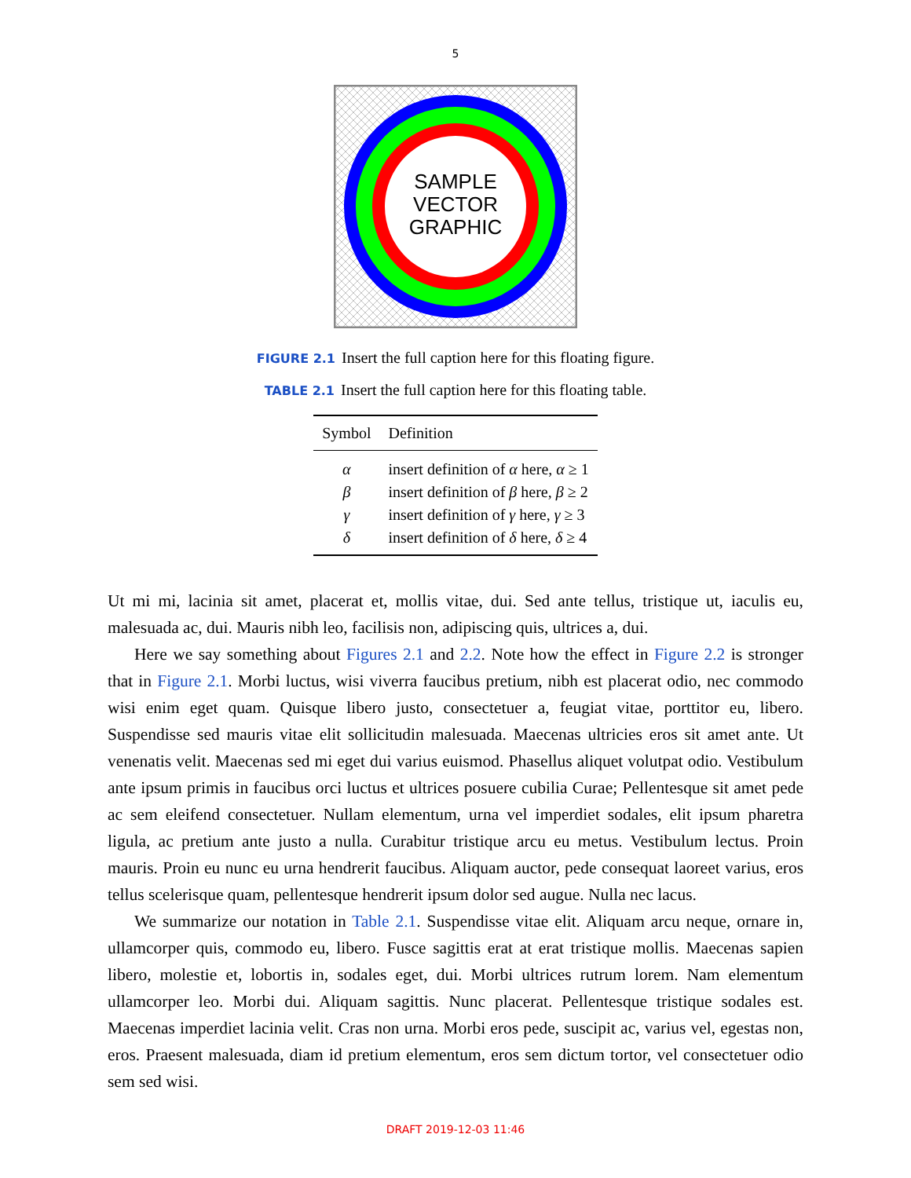5
SAMPLE
VECTOR
GRAPHIC
FIGURE 2.1 Insert the full caption here for this floating figure.
TABLE 2.1 Insert the full caption here for this floating table.
| Symbol | Definition |
| --- | --- |
| α | insert definition of α here, α ≥ 1 |
| β | insert definition of β here, β ≥ 2 |
| γ | insert definition of γ here, γ ≥ 3 |
| δ | insert definition of δ here, δ ≥ 4 |
Ut mi mi, lacinia sit amet, placerat et, mollis vitae, dui. Sed ante tellus, tristique ut, iaculis eu, malesuada ac, dui. Mauris nibh leo, facilisis non, adipiscing quis, ultrices a, dui.
Here we say something about Figures 2.1 and 2.2. Note how the effect in Figure 2.2 is stronger that in Figure 2.1. Morbi luctus, wisi viverra faucibus pretium, nibh est placerat odio, nec commodo wisi enim eget quam. Quisque libero justo, consectetuer a, feugiat vitae, porttitor eu, libero. Suspendisse sed mauris vitae elit sollicitudin malesuada. Maecenas ultricies eros sit amet ante. Ut venenatis velit. Maecenas sed mi eget dui varius euismod. Phasellus aliquet volutpat odio. Vestibulum ante ipsum primis in faucibus orci luctus et ultrices posuere cubilia Curae; Pellentesque sit amet pede ac sem eleifend consectetuer. Nullam elementum, urna vel imperdiet sodales, elit ipsum pharetra ligula, ac pretium ante justo a nulla. Curabitur tristique arcu eu metus. Vestibulum lectus. Proin mauris. Proin eu nunc eu urna hendrerit faucibus. Aliquam auctor, pede consequat laoreet varius, eros tellus scelerisque quam, pellentesque hendrerit ipsum dolor sed augue. Nulla nec lacus.
We summarize our notation in Table 2.1. Suspendisse vitae elit. Aliquam arcu neque, ornare in, ullamcorper quis, commodo eu, libero. Fusce sagittis erat at erat tristique mollis. Maecenas sapien libero, molestie et, lobortis in, sodales eget, dui. Morbi ultrices rutrum lorem. Nam elementum ullamcorper leo. Morbi dui. Aliquam sagittis. Nunc placerat. Pellentesque tristique sodales est. Maecenas imperdiet lacinia velit. Cras non urna. Morbi eros pede, suscipit ac, varius vel, egestas non, eros. Praesent malesuada, diam id pretium elementum, eros sem dictum tortor, vel consectetuer odio sem sed wisi.
DRAFT 2019-12-03 11:46